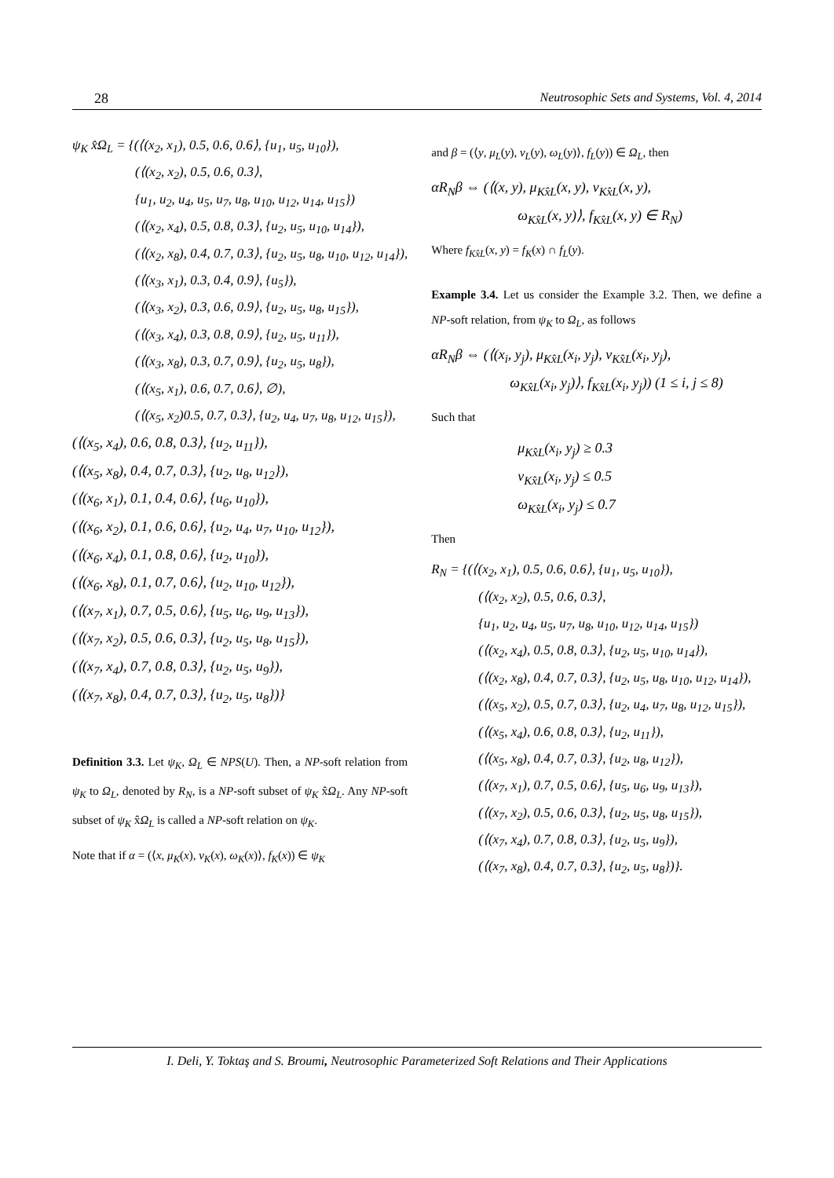28 Neutrosophic Sets and Systems, Vol. 4, 2014
ψ<sub>K</sub> x̂Ω<sub>L</sub> = {(⟨(x<sub>2</sub>, x<sub>1</sub>), 0.5, 0.6, 0.6⟩, {u<sub>1</sub>, u<sub>5</sub>, u<sub>10</sub>}),
(⟨(x<sub>2</sub>, x<sub>2</sub>), 0.5, 0.6, 0.3⟩,
{u<sub>1</sub>, u<sub>2</sub>, u<sub>4</sub>, u<sub>5</sub>, u<sub>7</sub>, u<sub>8</sub>, u<sub>10</sub>, u<sub>12</sub>, u<sub>14</sub>, u<sub>15</sub>})
(⟨(x<sub>2</sub>, x<sub>4</sub>), 0.5, 0.8, 0.3⟩, {u<sub>2</sub>, u<sub>5</sub>, u<sub>10</sub>, u<sub>14</sub>}),
(⟨(x<sub>2</sub>, x<sub>8</sub>), 0.4, 0.7, 0.3⟩, {u<sub>2</sub>, u<sub>5</sub>, u<sub>8</sub>, u<sub>10</sub>, u<sub>12</sub>, u<sub>14</sub>}),
(⟨(x<sub>3</sub>, x<sub>1</sub>), 0.3, 0.4, 0.9⟩, {u<sub>5</sub>}),
(⟨(x<sub>3</sub>, x<sub>2</sub>), 0.3, 0.6, 0.9⟩, {u<sub>2</sub>, u<sub>5</sub>, u<sub>8</sub>, u<sub>15</sub>}),
(⟨(x<sub>3</sub>, x<sub>4</sub>), 0.3, 0.8, 0.9⟩, {u<sub>2</sub>, u<sub>5</sub>, u<sub>11</sub>}),
(⟨(x<sub>3</sub>, x<sub>8</sub>), 0.3, 0.7, 0.9⟩, {u<sub>2</sub>, u<sub>5</sub>, u<sub>8</sub>}),
(⟨(x<sub>5</sub>, x<sub>1</sub>), 0.6, 0.7, 0.6⟩, ∅),
(⟨(x<sub>5</sub>, x<sub>2</sub>)0.5, 0.7, 0.3⟩, {u<sub>2</sub>, u<sub>4</sub>, u<sub>7</sub>, u<sub>8</sub>, u<sub>12</sub>, u<sub>15</sub>}),
(⟨(x<sub>5</sub>, x<sub>4</sub>), 0.6, 0.8, 0.3⟩, {u<sub>2</sub>, u<sub>11</sub>}),
(⟨(x<sub>5</sub>, x<sub>8</sub>), 0.4, 0.7, 0.3⟩, {u<sub>2</sub>, u<sub>8</sub>, u<sub>12</sub>}),
(⟨(x<sub>6</sub>, x<sub>1</sub>), 0.1, 0.4, 0.6⟩, {u<sub>6</sub>, u<sub>10</sub>}),
(⟨(x<sub>6</sub>, x<sub>2</sub>), 0.1, 0.6, 0.6⟩, {u<sub>2</sub>, u<sub>4</sub>, u<sub>7</sub>, u<sub>10</sub>, u<sub>12</sub>}),
(⟨(x<sub>6</sub>, x<sub>4</sub>), 0.1, 0.8, 0.6⟩, {u<sub>2</sub>, u<sub>10</sub>}),
(⟨(x<sub>6</sub>, x<sub>8</sub>), 0.1, 0.7, 0.6⟩, {u<sub>2</sub>, u<sub>10</sub>, u<sub>12</sub>}),
(⟨(x<sub>7</sub>, x<sub>1</sub>), 0.7, 0.5, 0.6⟩, {u<sub>5</sub>, u<sub>6</sub>, u<sub>9</sub>, u<sub>13</sub>}),
(⟨(x<sub>7</sub>, x<sub>2</sub>), 0.5, 0.6, 0.3⟩, {u<sub>2</sub>, u<sub>5</sub>, u<sub>8</sub>, u<sub>15</sub>}),
(⟨(x<sub>7</sub>, x<sub>4</sub>), 0.7, 0.8, 0.3⟩, {u<sub>2</sub>, u<sub>5</sub>, u<sub>9</sub>}),
(⟨(x<sub>7</sub>, x<sub>8</sub>), 0.4, 0.7, 0.3⟩, {u<sub>2</sub>, u<sub>5</sub>, u<sub>8</sub>})}
Definition 3.3. Let ψ<sub>K</sub>, Ω<sub>L</sub> ∈ NPS(U). Then, a NP-soft relation from ψ<sub>K</sub> to Ω<sub>L</sub>, denoted by R<sub>N</sub>, is a NP-soft subset of ψ<sub>K</sub> x̂Ω<sub>L</sub>. Any NP-soft subset of ψ<sub>K</sub> x̂Ω<sub>L</sub> is called a NP-soft relation on ψ<sub>K</sub>.
Note that if α = (⟨x, μ<sub>K</sub>(x), ν<sub>K</sub>(x), ω<sub>K</sub>(x)⟩, f<sub>K</sub>(x)) ∈ ψ<sub>K</sub>
and β = (⟨y, μ<sub>L</sub>(y), ν<sub>L</sub>(y), ω<sub>L</sub>(y)⟩, f<sub>L</sub>(y)) ∈ Ω<sub>L</sub>, then
αR<sub>N</sub>β ⇔ (⟨(x, y), μ<sub>Kx̂L</sub>(x, y), ν<sub>Kx̂L</sub>(x, y),
ω<sub>Kx̂L</sub>(x, y)⟩, f<sub>Kx̂L</sub>(x, y) ∈ R<sub>N</sub>)
Where f<sub>Kx̂L</sub>(x, y) = f<sub>K</sub>(x) ∩ f<sub>L</sub>(y).
Example 3.4. Let us consider the Example 3.2. Then, we define a NP-soft relation, from ψ<sub>K</sub> to Ω<sub>L</sub>, as follows
αR<sub>N</sub>β ⇔ (⟨(x<sub>i</sub>, y<sub>j</sub>), μ<sub>Kx̂L</sub>(x<sub>i</sub>, y<sub>j</sub>), ν<sub>Kx̂L</sub>(x<sub>i</sub>, y<sub>j</sub>),
ω<sub>Kx̂L</sub>(x<sub>i</sub>, y<sub>j</sub>)⟩, f<sub>Kx̂L</sub>(x<sub>i</sub>, y<sub>j</sub>)) (1 ≤ i, j ≤ 8)
Such that
μ<sub>Kx̂L</sub>(x<sub>i</sub>, y<sub>j</sub>) ≥ 0.3
ν<sub>Kx̂L</sub>(x<sub>i</sub>, y<sub>j</sub>) ≤ 0.5
ω<sub>Kx̂L</sub>(x<sub>i</sub>, y<sub>j</sub>) ≤ 0.7
Then
R<sub>N</sub> = {(⟨(x<sub>2</sub>, x<sub>1</sub>), 0.5, 0.6, 0.6⟩, {u<sub>1</sub>, u<sub>5</sub>, u<sub>10</sub>}),
(⟨(x<sub>2</sub>, x<sub>2</sub>), 0.5, 0.6, 0.3⟩,
{u<sub>1</sub>, u<sub>2</sub>, u<sub>4</sub>, u<sub>5</sub>, u<sub>7</sub>, u<sub>8</sub>, u<sub>10</sub>, u<sub>12</sub>, u<sub>14</sub>, u<sub>15</sub>})
(⟨(x<sub>2</sub>, x<sub>4</sub>), 0.5, 0.8, 0.3⟩, {u<sub>2</sub>, u<sub>5</sub>, u<sub>10</sub>, u<sub>14</sub>}),
(⟨(x<sub>2</sub>, x<sub>8</sub>), 0.4, 0.7, 0.3⟩, {u<sub>2</sub>, u<sub>5</sub>, u<sub>8</sub>, u<sub>10</sub>, u<sub>12</sub>, u<sub>14</sub>}),
(⟨(x<sub>5</sub>, x<sub>2</sub>), 0.5, 0.7, 0.3⟩, {u<sub>2</sub>, u<sub>4</sub>, u<sub>7</sub>, u<sub>8</sub>, u<sub>12</sub>, u<sub>15</sub>}),
(⟨(x<sub>5</sub>, x<sub>4</sub>), 0.6, 0.8, 0.3⟩, {u<sub>2</sub>, u<sub>11</sub>}),
(⟨(x<sub>5</sub>, x<sub>8</sub>), 0.4, 0.7, 0.3⟩, {u<sub>2</sub>, u<sub>8</sub>, u<sub>12</sub>}),
(⟨(x<sub>7</sub>, x<sub>1</sub>), 0.7, 0.5, 0.6⟩, {u<sub>5</sub>, u<sub>6</sub>, u<sub>9</sub>, u<sub>13</sub>}),
(⟨(x<sub>7</sub>, x<sub>2</sub>), 0.5, 0.6, 0.3⟩, {u<sub>2</sub>, u<sub>5</sub>, u<sub>8</sub>, u<sub>15</sub>}),
(⟨(x<sub>7</sub>, x<sub>4</sub>), 0.7, 0.8, 0.3⟩, {u<sub>2</sub>, u<sub>5</sub>, u<sub>9</sub>}),
(⟨(x<sub>7</sub>, x<sub>8</sub>), 0.4, 0.7, 0.3⟩, {u<sub>2</sub>, u<sub>5</sub>, u<sub>8</sub>})}.
I. Deli, Y. Toktaş and S. Broumi, Neutrosophic Parameterized Soft Relations and Their Applications